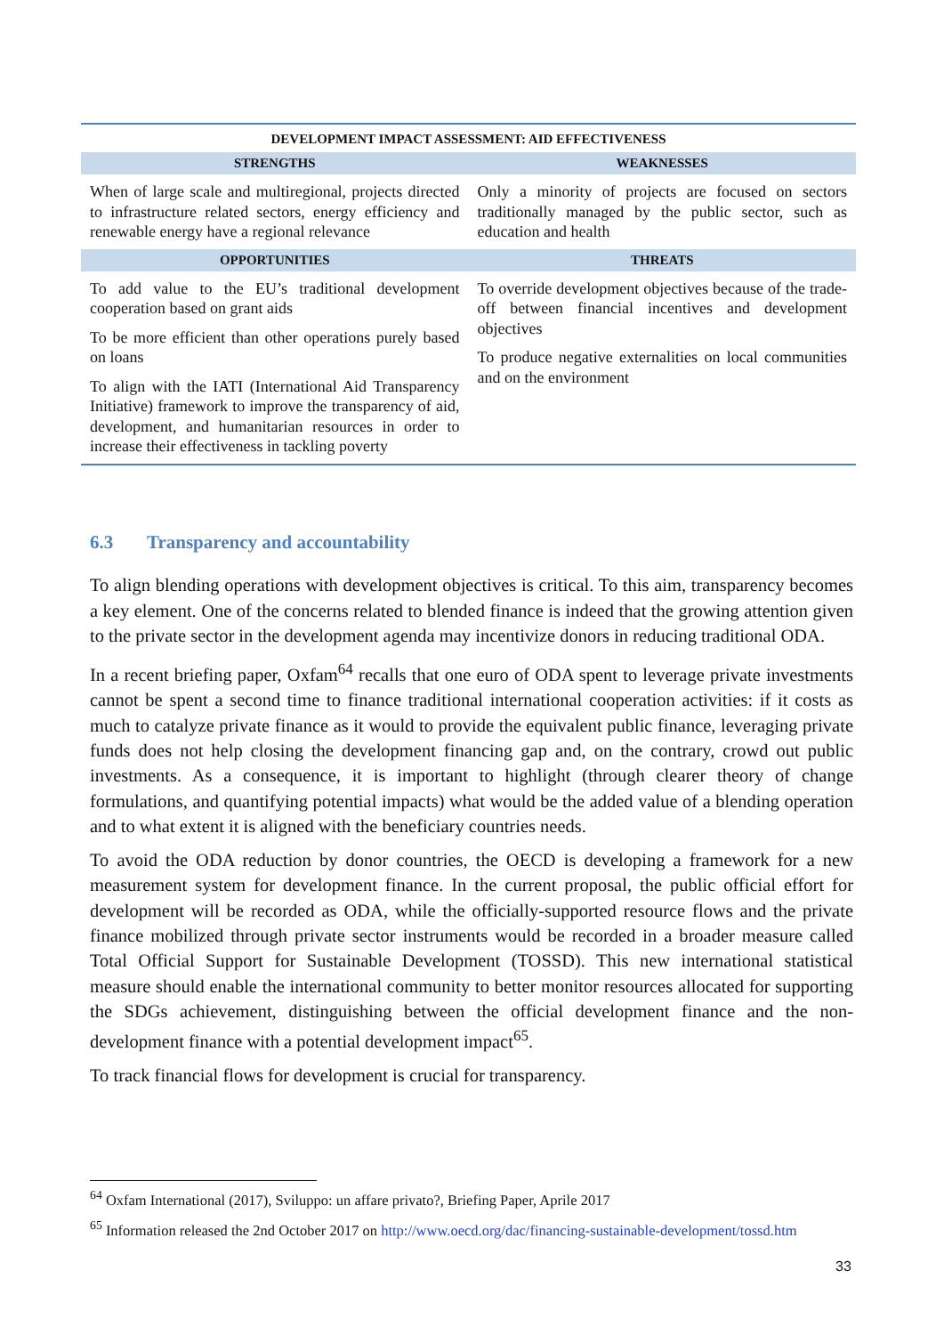| DEVELOPMENT IMPACT ASSESSMENT: AID EFFECTIVENESS | |
| --- | --- |
| STRENGTHS | WEAKNESSES |
| When of large scale and multiregional, projects directed to infrastructure related sectors, energy efficiency and renewable energy have a regional relevance | Only a minority of projects are focused on sectors traditionally managed by the public sector, such as education and health |
| OPPORTUNITIES | THREATS |
| To add value to the EU’s traditional development cooperation based on grant aids To be more efficient than other operations purely based on loans To align with the IATI (International Aid Transparency Initiative) framework to improve the transparency of aid, development, and humanitarian resources in order to increase their effectiveness in tackling poverty | To override development objectives because of the trade-off between financial incentives and development objectives To produce negative externalities on local communities and on the environment |
6.3 Transparency and accountability
To align blending operations with development objectives is critical. To this aim, transparency becomes a key element. One of the concerns related to blended finance is indeed that the growing attention given to the private sector in the development agenda may incentivize donors in reducing traditional ODA.
In a recent briefing paper, Oxfam<sup>64</sup> recalls that one euro of ODA spent to leverage private investments cannot be spent a second time to finance traditional international cooperation activities: if it costs as much to catalyze private finance as it would to provide the equivalent public finance, leveraging private funds does not help closing the development financing gap and, on the contrary, crowd out public investments. As a consequence, it is important to highlight (through clearer theory of change formulations, and quantifying potential impacts) what would be the added value of a blending operation and to what extent it is aligned with the beneficiary countries needs.
To avoid the ODA reduction by donor countries, the OECD is developing a framework for a new measurement system for development finance. In the current proposal, the public official effort for development will be recorded as ODA, while the officially-supported resource flows and the private finance mobilized through private sector instruments would be recorded in a broader measure called Total Official Support for Sustainable Development (TOSSD). This new international statistical measure should enable the international community to better monitor resources allocated for supporting the SDGs achievement, distinguishing between the official development finance and the non-development finance with a potential development impact<sup>65</sup>.
To track financial flows for development is crucial for transparency.
<sup>64</sup> Oxfam International (2017), Sviluppo: un affare privato?, Briefing Paper, Aprile 2017
<sup>65</sup> Information released the 2nd October 2017 on http://www.oecd.org/dac/financing-sustainable-development/tossd.htm
33